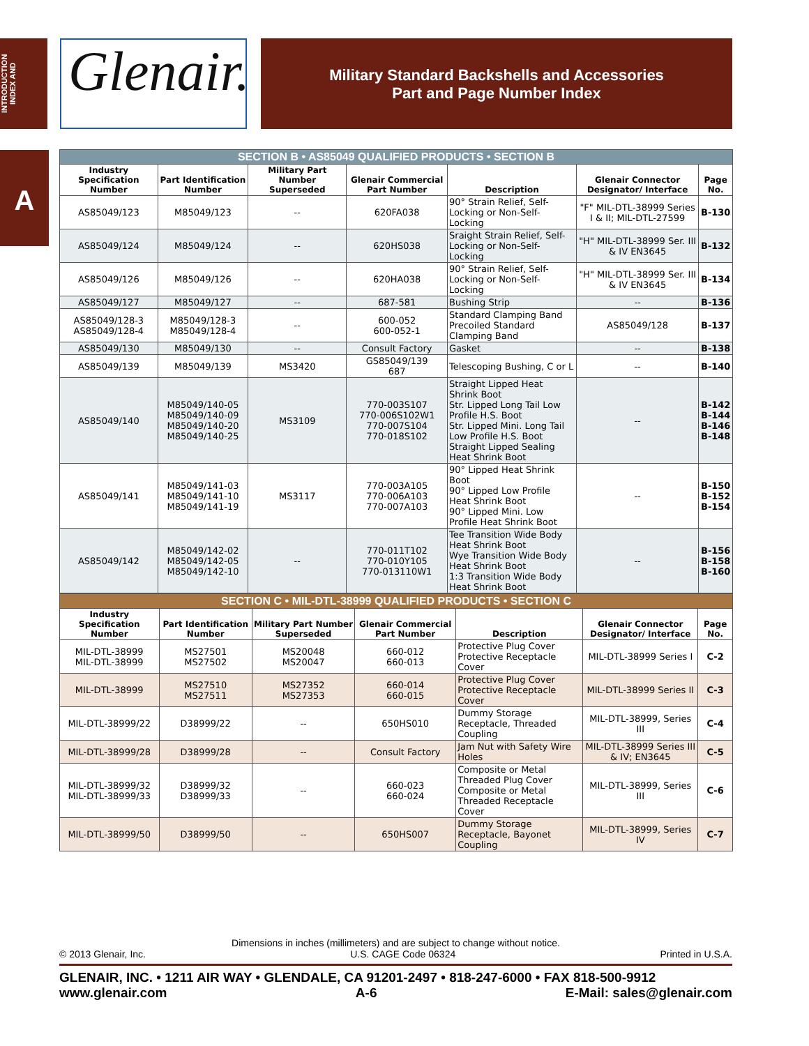INTRODUCTION
INDEX AND
A
Glenair.
Military Standard Backshells and Accessories
Part and Page Number Index
| SECTION B • AS85049 QUALIFIED PRODUCTS • SECTION B | | | | | | |
| Industry Specification Number | Part Identification Number | Military Part Number Superseded | Glenair Commercial Part Number | Description | Glenair Connector Designator/ Interface | Page No. |
| AS85049/123 | M85049/123 | -- | 620FA038 | 90° Strain Relief, Self-Locking or Non-Self-Locking | "F" MIL-DTL-38999 Series I & II; MIL-DTL-27599 | B-130 |
| AS85049/124 | M85049/124 | -- | 620HS038 | Sraight Strain Relief, Self-Locking or Non-Self-Locking | "H" MIL-DTL-38999 Ser. III & IV EN3645 | B-132 |
| AS85049/126 | M85049/126 | -- | 620HA038 | 90° Strain Relief, Self-Locking or Non-Self-Locking | "H" MIL-DTL-38999 Ser. III & IV EN3645 | B-134 |
| AS85049/127 | M85049/127 | -- | 687-581 | Bushing Strip | -- | B-136 |
| AS85049/128-3 AS85049/128-4 | M85049/128-3 M85049/128-4 | -- | 600-052 600-052-1 | Standard Clamping Band Precoiled Standard Clamping Band | AS85049/128 | B-137 |
| AS85049/130 | M85049/130 | -- | Consult Factory | Gasket | -- | B-138 |
| AS85049/139 | M85049/139 | MS3420 | GS85049/139 687 | Telescoping Bushing, C or L | -- | B-140 |
| AS85049/140 | M85049/140-05 M85049/140-09 M85049/140-20 M85049/140-25 | MS3109 | 770-003S107 770-006S102W1 770-007S104 770-018S102 | Straight Lipped Heat Shrink Boot Str. Lipped Long Tail Low Profile H.S. Boot Str. Lipped Mini. Long Tail Low Profile H.S. Boot Straight Lipped Sealing Heat Shrink Boot | -- | B-142 B-144 B-146 B-148 |
| AS85049/141 | M85049/141-03 M85049/141-10 M85049/141-19 | MS3117 | 770-003A105 770-006A103 770-007A103 | 90° Lipped Heat Shrink Boot 90° Lipped Low Profile Heat Shrink Boot 90° Lipped Mini. Low Profile Heat Shrink Boot | -- | B-150 B-152 B-154 |
| AS85049/142 | M85049/142-02 M85049/142-05 M85049/142-10 | -- | 770-011T102 770-010Y105 770-013110W1 | Tee Transition Wide Body Heat Shrink Boot Wye Transition Wide Body Heat Shrink Boot 1:3 Transition Wide Body Heat Shrink Boot | -- | B-156 B-158 B-160 |
| SECTION C • MIL-DTL-38999 QUALIFIED PRODUCTS • SECTION C | | | | | | |
| Industry Specification Number | Part Identification Number | Military Part Number Superseded | Glenair Commercial Part Number | Description | Glenair Connector Designator/ Interface | Page No. |
| MIL-DTL-38999 MIL-DTL-38999 | MS27501 MS27502 | MS20048 MS20047 | 660-012 660-013 | Protective Plug Cover Protective Receptacle Cover | MIL-DTL-38999 Series I | C-2 |
| MIL-DTL-38999 | MS27510 MS27511 | MS27352 MS27353 | 660-014 660-015 | Protective Plug Cover Protective Receptacle Cover | MIL-DTL-38999 Series II | C-3 |
| MIL-DTL-38999/22 | D38999/22 | -- | 650HS010 | Dummy Storage Receptacle, Threaded Coupling | MIL-DTL-38999, Series III | C-4 |
| MIL-DTL-38999/28 | D38999/28 | -- | Consult Factory | Jam Nut with Safety Wire Holes | MIL-DTL-38999 Series III & IV; EN3645 | C-5 |
| MIL-DTL-38999/32 MIL-DTL-38999/33 | D38999/32 D38999/33 | -- | 660-023 660-024 | Composite or Metal Threaded Plug Cover Composite or Metal Threaded Receptacle Cover | MIL-DTL-38999, Series III | C-6 |
| MIL-DTL-38999/50 | D38999/50 | -- | 650HS007 | Dummy Storage Receptacle, Bayonet Coupling | MIL-DTL-38999, Series IV | C-7 |
Dimensions in inches (millimeters) and are subject to change without notice.
© 2013 Glenair, Inc. U.S. CAGE Code 06324 Printed in U.S.A.
GLENAIR, INC. • 1211 AIR WAY • GLENDALE, CA 91201-2497 • 818-247-6000 • FAX 818-500-9912
www.glenair.com A-6 E-Mail: sales@glenair.com